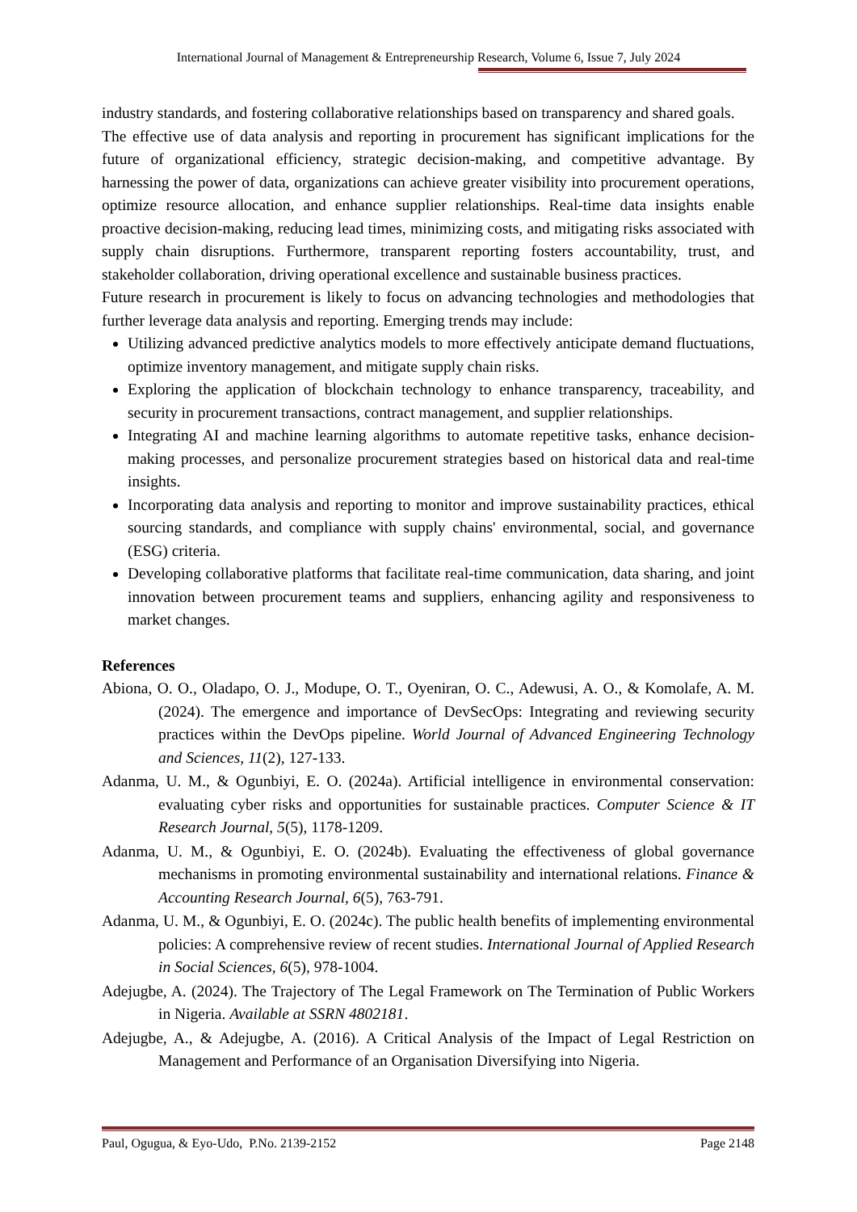International Journal of Management & Entrepreneurship Research, Volume 6, Issue 7, July 2024
industry standards, and fostering collaborative relationships based on transparency and shared goals.
The effective use of data analysis and reporting in procurement has significant implications for the future of organizational efficiency, strategic decision-making, and competitive advantage. By harnessing the power of data, organizations can achieve greater visibility into procurement operations, optimize resource allocation, and enhance supplier relationships. Real-time data insights enable proactive decision-making, reducing lead times, minimizing costs, and mitigating risks associated with supply chain disruptions. Furthermore, transparent reporting fosters accountability, trust, and stakeholder collaboration, driving operational excellence and sustainable business practices.
Future research in procurement is likely to focus on advancing technologies and methodologies that further leverage data analysis and reporting. Emerging trends may include:
Utilizing advanced predictive analytics models to more effectively anticipate demand fluctuations, optimize inventory management, and mitigate supply chain risks.
Exploring the application of blockchain technology to enhance transparency, traceability, and security in procurement transactions, contract management, and supplier relationships.
Integrating AI and machine learning algorithms to automate repetitive tasks, enhance decision-making processes, and personalize procurement strategies based on historical data and real-time insights.
Incorporating data analysis and reporting to monitor and improve sustainability practices, ethical sourcing standards, and compliance with supply chains' environmental, social, and governance (ESG) criteria.
Developing collaborative platforms that facilitate real-time communication, data sharing, and joint innovation between procurement teams and suppliers, enhancing agility and responsiveness to market changes.
References
Abiona, O. O., Oladapo, O. J., Modupe, O. T., Oyeniran, O. C., Adewusi, A. O., & Komolafe, A. M. (2024). The emergence and importance of DevSecOps: Integrating and reviewing security practices within the DevOps pipeline. World Journal of Advanced Engineering Technology and Sciences, 11(2), 127-133.
Adanma, U. M., & Ogunbiyi, E. O. (2024a). Artificial intelligence in environmental conservation: evaluating cyber risks and opportunities for sustainable practices. Computer Science & IT Research Journal, 5(5), 1178-1209.
Adanma, U. M., & Ogunbiyi, E. O. (2024b). Evaluating the effectiveness of global governance mechanisms in promoting environmental sustainability and international relations. Finance & Accounting Research Journal, 6(5), 763-791.
Adanma, U. M., & Ogunbiyi, E. O. (2024c). The public health benefits of implementing environmental policies: A comprehensive review of recent studies. International Journal of Applied Research in Social Sciences, 6(5), 978-1004.
Adejugbe, A. (2024). The Trajectory of The Legal Framework on The Termination of Public Workers in Nigeria. Available at SSRN 4802181.
Adejugbe, A., & Adejugbe, A. (2016). A Critical Analysis of the Impact of Legal Restriction on Management and Performance of an Organisation Diversifying into Nigeria.
Paul, Ogugua, & Eyo-Udo, P.No. 2139-2152 Page 2148